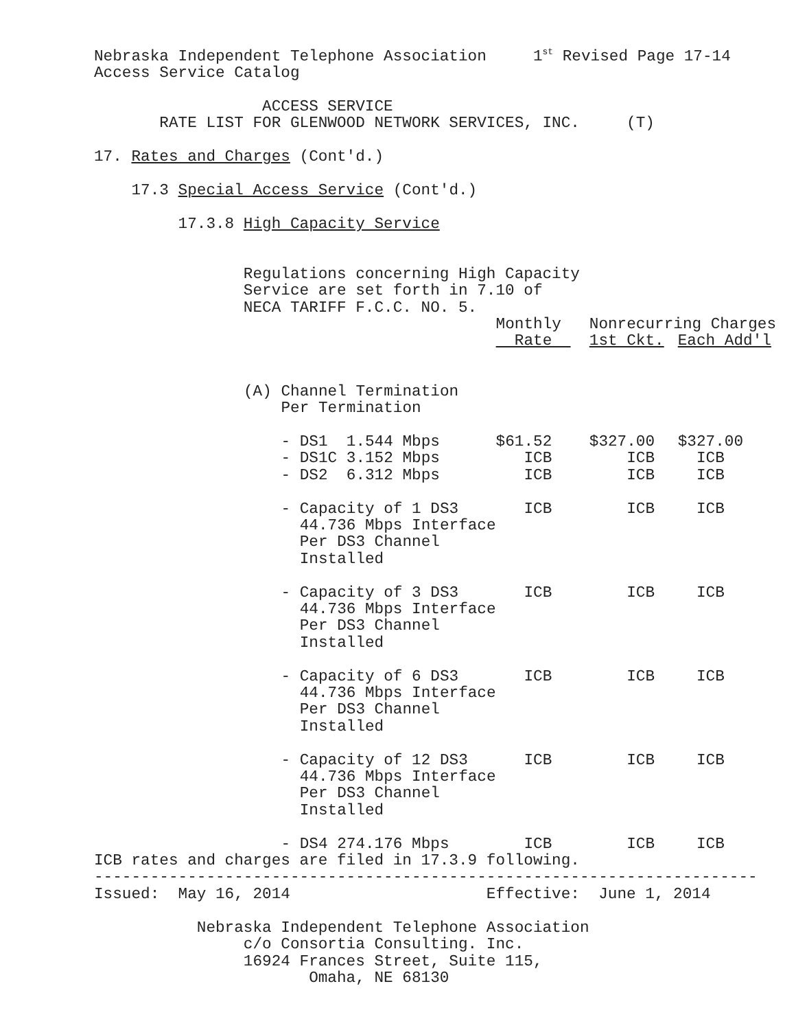Nebraska Independent Telephone Association     1st Revised Page 17-14
Access Service Catalog

                  ACCESS SERVICE
       RATE LIST FOR GLENWOOD NETWORK SERVICES, INC.     (T)

17. Rates and Charges (Cont'd.)

    17.3 Special Access Service (Cont'd.)

         17.3.8 High Capacity Service


                Regulations concerning High Capacity
                Service are set forth in 7.10 of
                NECA TARIFF F.C.C. NO. 5.
| | Monthly | Nonrecurring Charges | |
| | Rate | 1st Ckt. | Each Add'l |
| (A) Channel Termination Per Termination - DS1 1.544 Mbps - DS1C 3.152 Mbps - DS2 6.312 Mbps - Capacity of 1 DS3 44.736 Mbps Interface Per DS3 Channel Installed - Capacity of 3 DS3 44.736 Mbps Interface Per DS3 Channel Installed - Capacity of 6 DS3 44.736 Mbps Interface Per DS3 Channel Installed - Capacity of 12 DS3 44.736 Mbps Interface Per DS3 Channel Installed - DS4 274.176 Mbps | $61.52 ICB ICB ICB ICB ICB ICB ICB | $327.00 ICB ICB ICB ICB ICB ICB ICB | $327.00 ICB ICB ICB ICB ICB ICB ICB |
ICB rates and charges are filed in 17.3.9 following.
-----------------------------------------------------------------------
Issued:  May 16, 2014                     Effective:  June 1, 2014

           Nebraska Independent Telephone Association
                c/o Consortia Consulting. Inc.
                16924 Frances Street, Suite 115,
                       Omaha, NE 68130